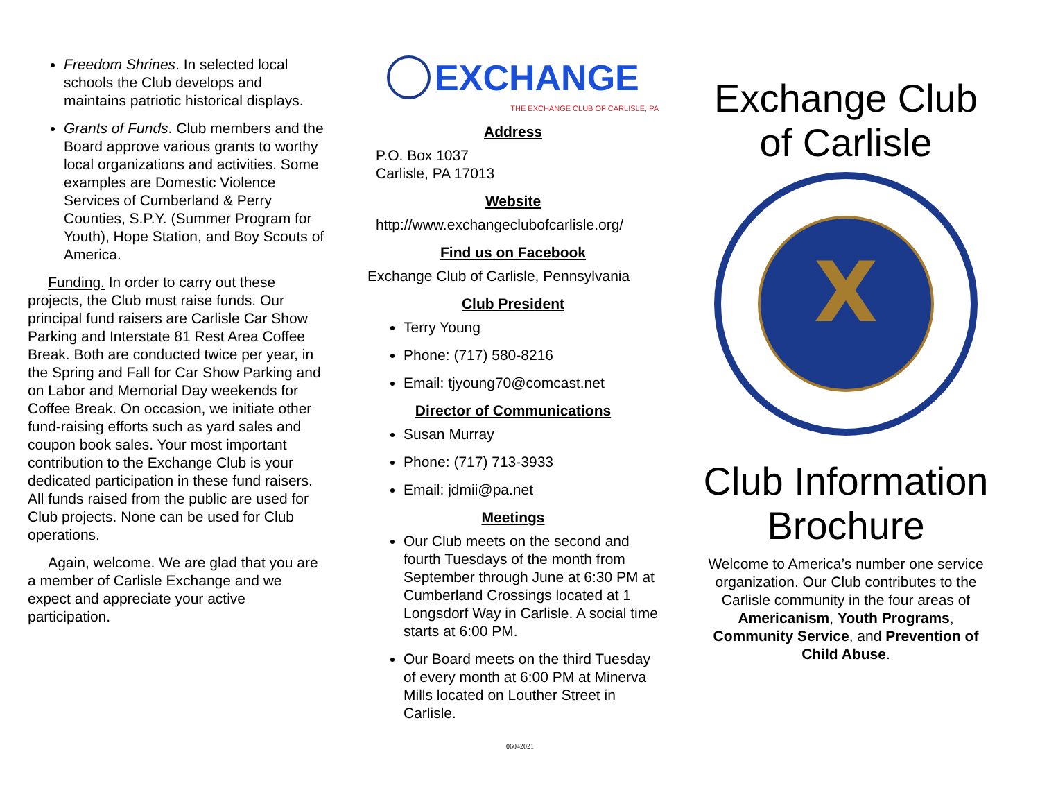Freedom Shrines. In selected local schools the Club develops and maintains patriotic historical displays.
Grants of Funds. Club members and the Board approve various grants to worthy local organizations and activities. Some examples are Domestic Violence Services of Cumberland & Perry Counties, S.P.Y. (Summer Program for Youth), Hope Station, and Boy Scouts of America.
Funding. In order to carry out these projects, the Club must raise funds. Our principal fund raisers are Carlisle Car Show Parking and Interstate 81 Rest Area Coffee Break. Both are conducted twice per year, in the Spring and Fall for Car Show Parking and on Labor and Memorial Day weekends for Coffee Break. On occasion, we initiate other fund-raising efforts such as yard sales and coupon book sales. Your most important contribution to the Exchange Club is your dedicated participation in these fund raisers. All funds raised from the public are used for Club projects. None can be used for Club operations.
Again, welcome. We are glad that you are a member of Carlisle Exchange and we expect and appreciate your active participation.
EXCHANGE
THE EXCHANGE CLUB OF CARLISLE, PA
Address
P.O. Box 1037
Carlisle, PA 17013
Website
http://www.exchangeclubofcarlisle.org/
Find us on Facebook
Exchange Club of Carlisle, Pennsylvania
Club President
Terry Young
Phone: (717) 580-8216
Email: tjyoung70@comcast.net
Director of Communications
Susan Murray
Phone: (717) 713-3933
Email: jdmii@pa.net
Meetings
Our Club meets on the second and fourth Tuesdays of the month from September through June at 6:30 PM at Cumberland Crossings located at 1 Longsdorf Way in Carlisle. A social time starts at 6:00 PM.
Our Board meets on the third Tuesday of every month at 6:00 PM at Minerva Mills located on Louther Street in Carlisle.
Exchange Club of Carlisle
X
Club Information Brochure
Welcome to America’s number one service organization. Our Club contributes to the Carlisle community in the four areas of Americanism, Youth Programs, Community Service, and Prevention of Child Abuse.
06042021